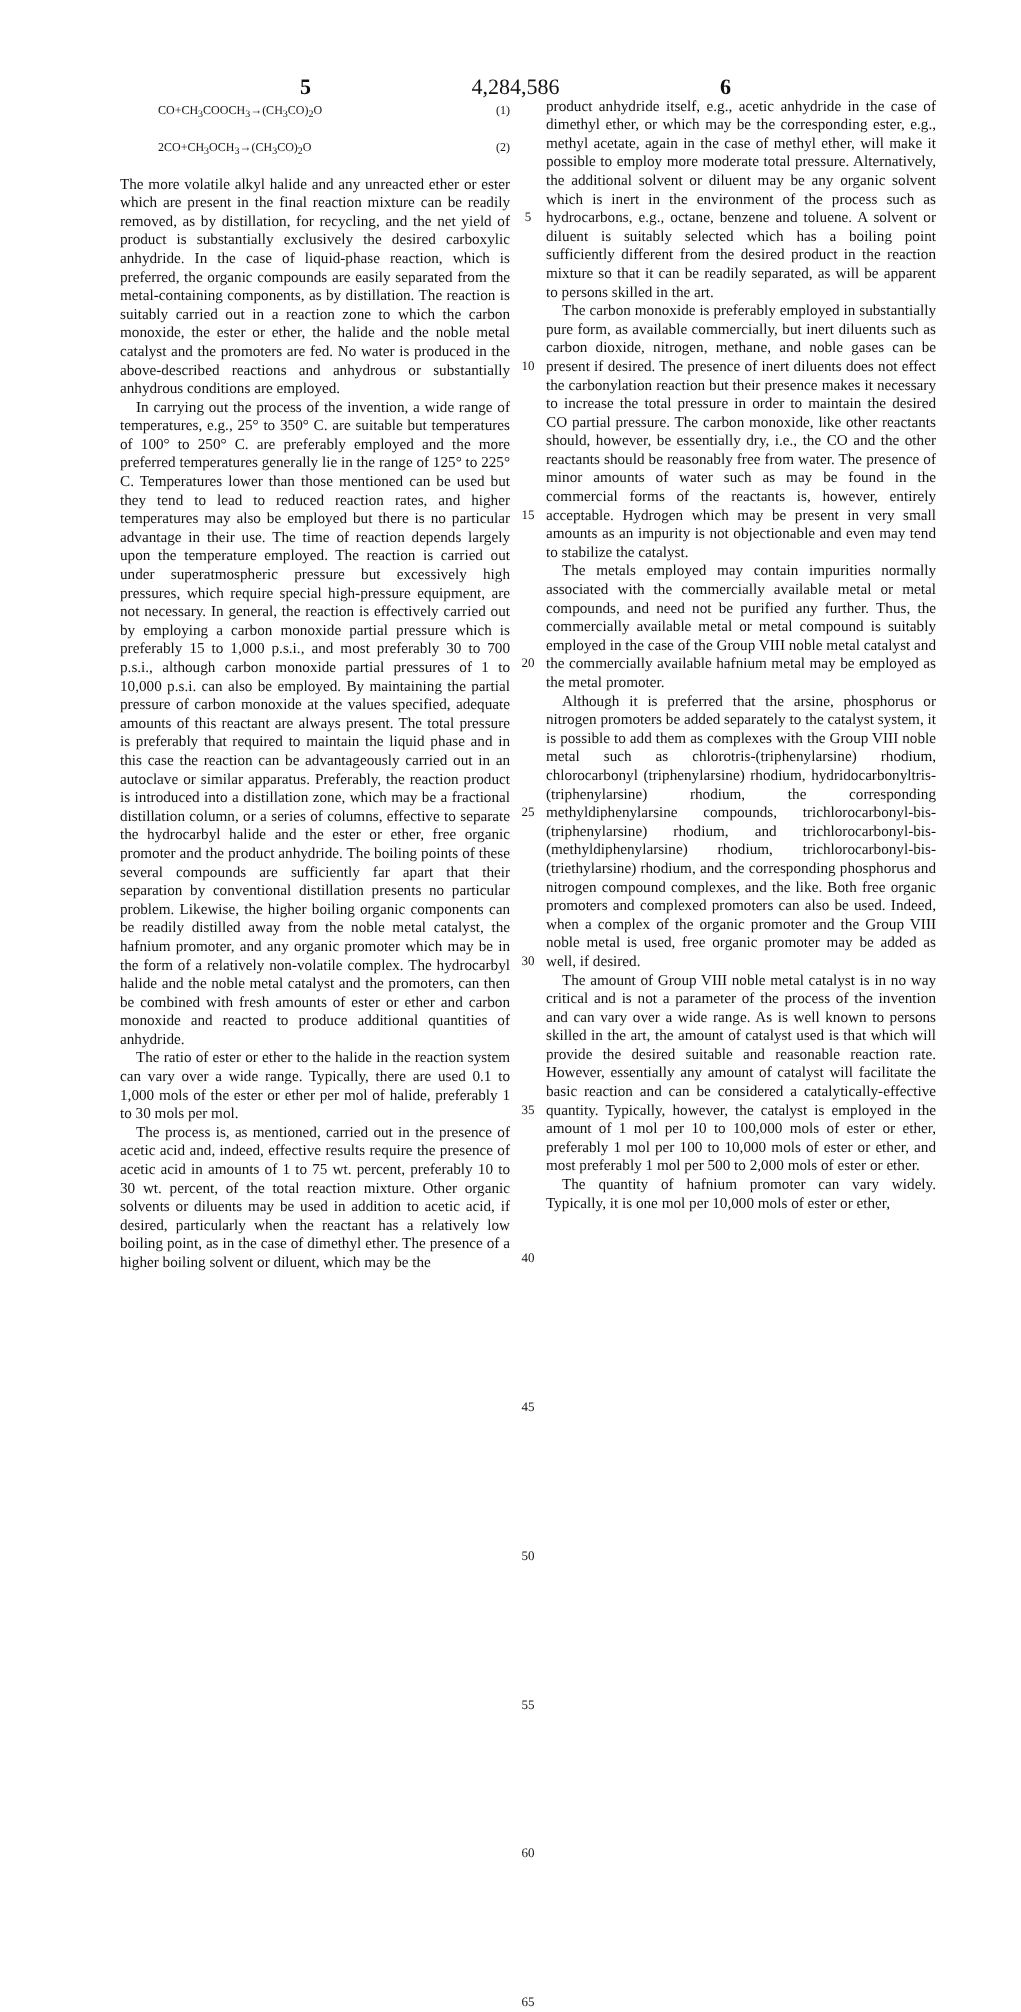5 4,284,586 6
CO+CH<sub>3</sub>COOCH<sub>3</sub>→(CH<sub>3</sub>CO)<sub>2</sub>O (1)
2CO+CH<sub>3</sub>OCH<sub>3</sub>→(CH<sub>3</sub>CO)<sub>2</sub>O (2)
The more volatile alkyl halide and any unreacted ether or ester which are present in the final reaction mixture can be readily removed, as by distillation, for recycling, and the net yield of product is substantially exclusively the desired carboxylic anhydride. In the case of liquid-phase reaction, which is preferred, the organic compounds are easily separated from the metal-containing components, as by distillation. The reaction is suitably carried out in a reaction zone to which the carbon monoxide, the ester or ether, the halide and the noble metal catalyst and the promoters are fed. No water is produced in the above-described reactions and anhydrous or substantially anhydrous conditions are employed.
In carrying out the process of the invention, a wide range of temperatures, e.g., 25° to 350° C. are suitable but temperatures of 100° to 250° C. are preferably employed and the more preferred temperatures generally lie in the range of 125° to 225° C. Temperatures lower than those mentioned can be used but they tend to lead to reduced reaction rates, and higher temperatures may also be employed but there is no particular advantage in their use. The time of reaction depends largely upon the temperature employed. The reaction is carried out under superatmospheric pressure but excessively high pressures, which require special high-pressure equipment, are not necessary. In general, the reaction is effectively carried out by employing a carbon monoxide partial pressure which is preferably 15 to 1,000 p.s.i., and most preferably 30 to 700 p.s.i., although carbon monoxide partial pressures of 1 to 10,000 p.s.i. can also be employed. By maintaining the partial pressure of carbon monoxide at the values specified, adequate amounts of this reactant are always present. The total pressure is preferably that required to maintain the liquid phase and in this case the reaction can be advantageously carried out in an autoclave or similar apparatus. Preferably, the reaction product is introduced into a distillation zone, which may be a fractional distillation column, or a series of columns, effective to separate the hydrocarbyl halide and the ester or ether, free organic promoter and the product anhydride. The boiling points of these several compounds are sufficiently far apart that their separation by conventional distillation presents no particular problem. Likewise, the higher boiling organic components can be readily distilled away from the noble metal catalyst, the hafnium promoter, and any organic promoter which may be in the form of a relatively non-volatile complex. The hydrocarbyl halide and the noble metal catalyst and the promoters, can then be combined with fresh amounts of ester or ether and carbon monoxide and reacted to produce additional quantities of anhydride.
The ratio of ester or ether to the halide in the reaction system can vary over a wide range. Typically, there are used 0.1 to 1,000 mols of the ester or ether per mol of halide, preferably 1 to 30 mols per mol.
The process is, as mentioned, carried out in the presence of acetic acid and, indeed, effective results require the presence of acetic acid in amounts of 1 to 75 wt. percent, preferably 10 to 30 wt. percent, of the total reaction mixture. Other organic solvents or diluents may be used in addition to acetic acid, if desired, particularly when the reactant has a relatively low boiling point, as in the case of dimethyl ether. The presence of a higher boiling solvent or diluent, which may be the
5
10
15
20
25
30
35
40
45
50
55
60
65
product anhydride itself, e.g., acetic anhydride in the case of dimethyl ether, or which may be the corresponding ester, e.g., methyl acetate, again in the case of methyl ether, will make it possible to employ more moderate total pressure. Alternatively, the additional solvent or diluent may be any organic solvent which is inert in the environment of the process such as hydrocarbons, e.g., octane, benzene and toluene. A solvent or diluent is suitably selected which has a boiling point sufficiently different from the desired product in the reaction mixture so that it can be readily separated, as will be apparent to persons skilled in the art.
The carbon monoxide is preferably employed in substantially pure form, as available commercially, but inert diluents such as carbon dioxide, nitrogen, methane, and noble gases can be present if desired. The presence of inert diluents does not effect the carbonylation reaction but their presence makes it necessary to increase the total pressure in order to maintain the desired CO partial pressure. The carbon monoxide, like other reactants should, however, be essentially dry, i.e., the CO and the other reactants should be reasonably free from water. The presence of minor amounts of water such as may be found in the commercial forms of the reactants is, however, entirely acceptable. Hydrogen which may be present in very small amounts as an impurity is not objectionable and even may tend to stabilize the catalyst.
The metals employed may contain impurities normally associated with the commercially available metal or metal compounds, and need not be purified any further. Thus, the commercially available metal or metal compound is suitably employed in the case of the Group VIII noble metal catalyst and the commercially available hafnium metal may be employed as the metal promoter.
Although it is preferred that the arsine, phosphorus or nitrogen promoters be added separately to the catalyst system, it is possible to add them as complexes with the Group VIII noble metal such as chlorotris-(triphenylarsine) rhodium, chlorocarbonyl (triphenylarsine) rhodium, hydridocarbonyltris-(triphenylarsine) rhodium, the corresponding methyldiphenylarsine compounds, trichlorocarbonyl-bis-(triphenylarsine) rhodium, and trichlorocarbonyl-bis-(methyldiphenylarsine) rhodium, trichlorocarbonyl-bis-(triethylarsine) rhodium, and the corresponding phosphorus and nitrogen compound complexes, and the like. Both free organic promoters and complexed promoters can also be used. Indeed, when a complex of the organic promoter and the Group VIII noble metal is used, free organic promoter may be added as well, if desired.
The amount of Group VIII noble metal catalyst is in no way critical and is not a parameter of the process of the invention and can vary over a wide range. As is well known to persons skilled in the art, the amount of catalyst used is that which will provide the desired suitable and reasonable reaction rate. However, essentially any amount of catalyst will facilitate the basic reaction and can be considered a catalytically-effective quantity. Typically, however, the catalyst is employed in the amount of 1 mol per 10 to 100,000 mols of ester or ether, preferably 1 mol per 100 to 10,000 mols of ester or ether, and most preferably 1 mol per 500 to 2,000 mols of ester or ether.
The quantity of hafnium promoter can vary widely. Typically, it is one mol per 10,000 mols of ester or ether,